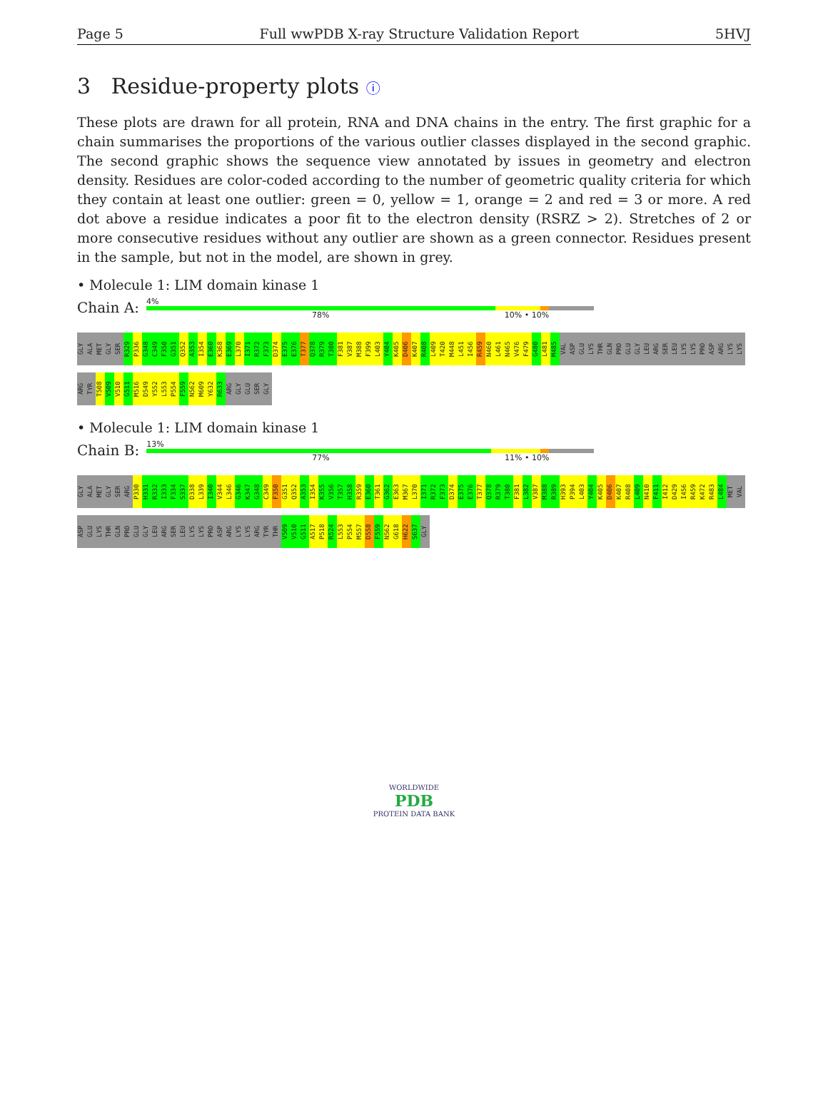Page 5 Full wwPDB X-ray Structure Validation Report 5HVJ
3 Residue-property plots ⓘ
These plots are drawn for all protein, RNA and DNA chains in the entry. The first graphic for a chain summarises the proportions of the various outlier classes displayed in the second graphic. The second graphic shows the sequence view annotated by issues in geometry and electron density. Residues are color-coded according to the number of geometric quality criteria for which they contain at least one outlier: green = 0, yellow = 1, orange = 2 and red = 3 or more. A red dot above a residue indicates a poor fit to the electron density (RSRZ > 2). Stretches of 2 or more consecutive residues without any outlier are shown as a green connector. Residues present in the sample, but not in the model, are shown in grey.
• Molecule 1: LIM domain kinase 1
Chain A:
4%
78% 10% • 10%
GLY
ALA
MET
GLY
SER
R329
P336
G348
C349
F350
G351
Q352
A353
I354
E360
K368
E369
L370
I371
R372
F373
D374
E375
E376
T377
Q378
R379
T380
F381
V387
M388
F399
L403
Y404
K405
D406
K407
R408
L409
T420
M448
L451
I456
R459
N460
L461
N465
V476
F479
G480
L481
M485
VAL
ASP
GLU
LYS
THR
GLN
PRO
GLU
GLY
LEU
ARG
SER
LEU
LYS
LYS
PRO
ASP
ARG
LYS
LYS
ARG
TYR
T508
V509
V510
G511
M516
D549
Y552
L553
P554
F559
N562
M609
Y632
R633
ARG
GLY
GLU
SER
GLY
• Molecule 1: LIM domain kinase 1
Chain B:
13%
77% 11% • 10%
GLY
ALA
MET
GLY
SER
ARG
P330
H331
R332
I333
F334
S337
D338
L339
I340
V344
L346
G346
K347
G348
C349
F350
G351
Q352
A353
I354
K355
V356
T357
H358
R359
E360
T361
G362
E363
M367
L370
I371
R372
F373
D374
E375
E376
T377
Q378
R379
T380
F381
L382
V387
M388
R389
H393
P394
L403
Y404
K405
D406
K407
R408
L409
N410
F411
I412
D429
I456
R459
K472
R483
L484
MET
VAL
ASP
GLU
LYS
THR
GLN
PRO
GLU
GLY
LEU
ARG
SER
LEU
LYS
LYS
PRO
ASP
ARG
LYS
LYS
ARG
TYR
THR
V509
V510
G511
A517
P518
R524
L553
P554
M557
D558
F559
N562
G618
H622
S637
GLY
WORLDWIDE
PDB
PROTEIN DATA BANK